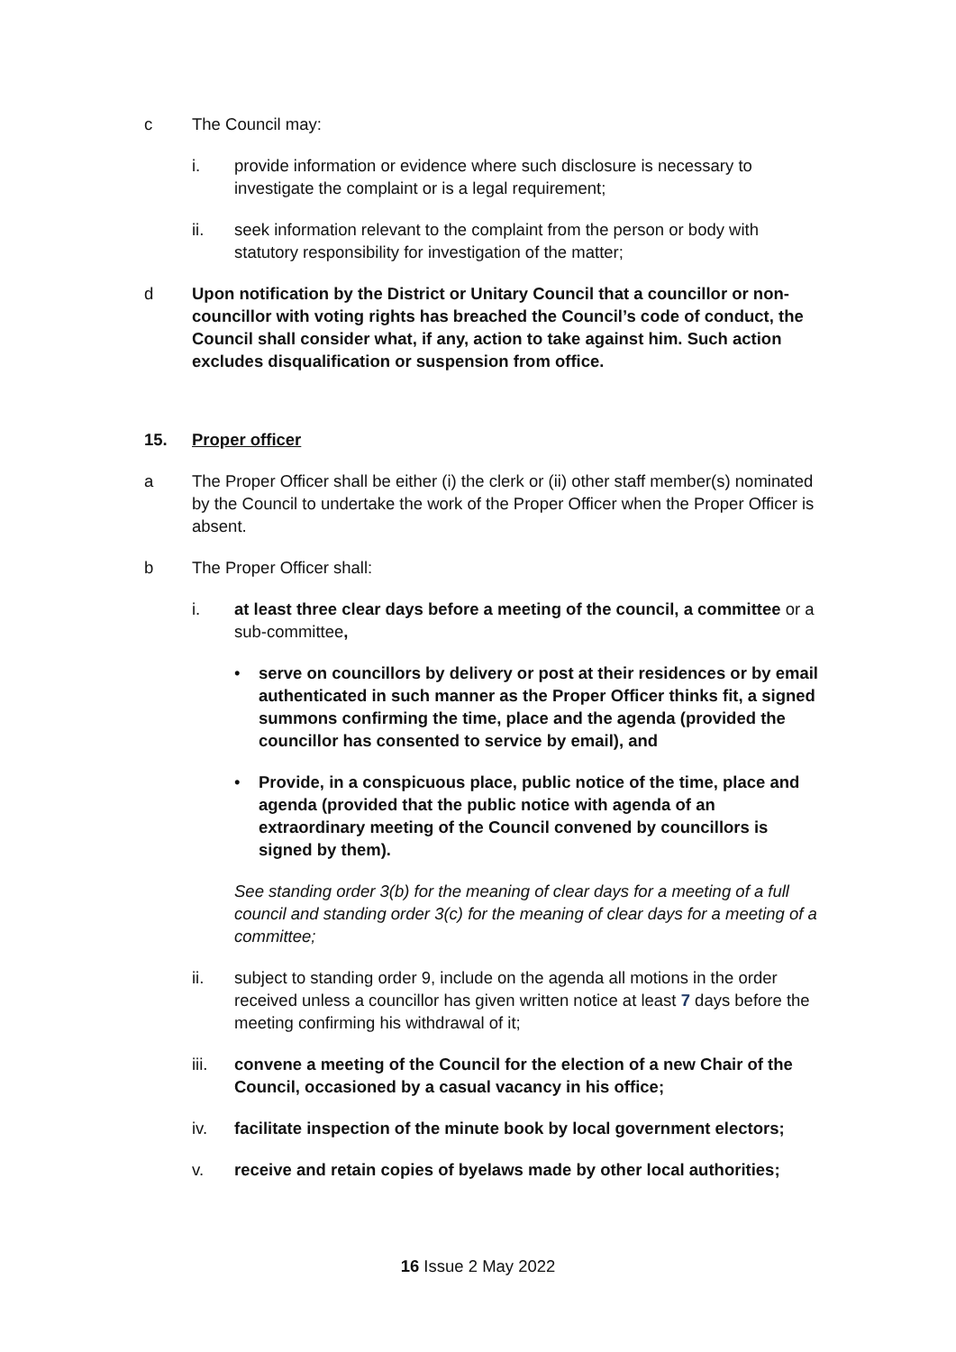c The Council may:
i. provide information or evidence where such disclosure is necessary to investigate the complaint or is a legal requirement;
ii. seek information relevant to the complaint from the person or body with statutory responsibility for investigation of the matter;
d Upon notification by the District or Unitary Council that a councillor or non-councillor with voting rights has breached the Council’s code of conduct, the Council shall consider what, if any, action to take against him. Such action excludes disqualification or suspension from office.
15. Proper officer
a The Proper Officer shall be either (i) the clerk or (ii) other staff member(s) nominated by the Council to undertake the work of the Proper Officer when the Proper Officer is absent.
b The Proper Officer shall:
i. at least three clear days before a meeting of the council, a committee or a sub-committee,
• serve on councillors by delivery or post at their residences or by email authenticated in such manner as the Proper Officer thinks fit, a signed summons confirming the time, place and the agenda (provided the councillor has consented to service by email), and
• Provide, in a conspicuous place, public notice of the time, place and agenda (provided that the public notice with agenda of an extraordinary meeting of the Council convened by councillors is signed by them).
See standing order 3(b) for the meaning of clear days for a meeting of a full council and standing order 3(c) for the meaning of clear days for a meeting of a committee;
ii. subject to standing order 9, include on the agenda all motions in the order received unless a councillor has given written notice at least 7 days before the meeting confirming his withdrawal of it;
iii. convene a meeting of the Council for the election of a new Chair of the Council, occasioned by a casual vacancy in his office;
iv. facilitate inspection of the minute book by local government electors;
v. receive and retain copies of byelaws made by other local authorities;
16 Issue 2 May 2022